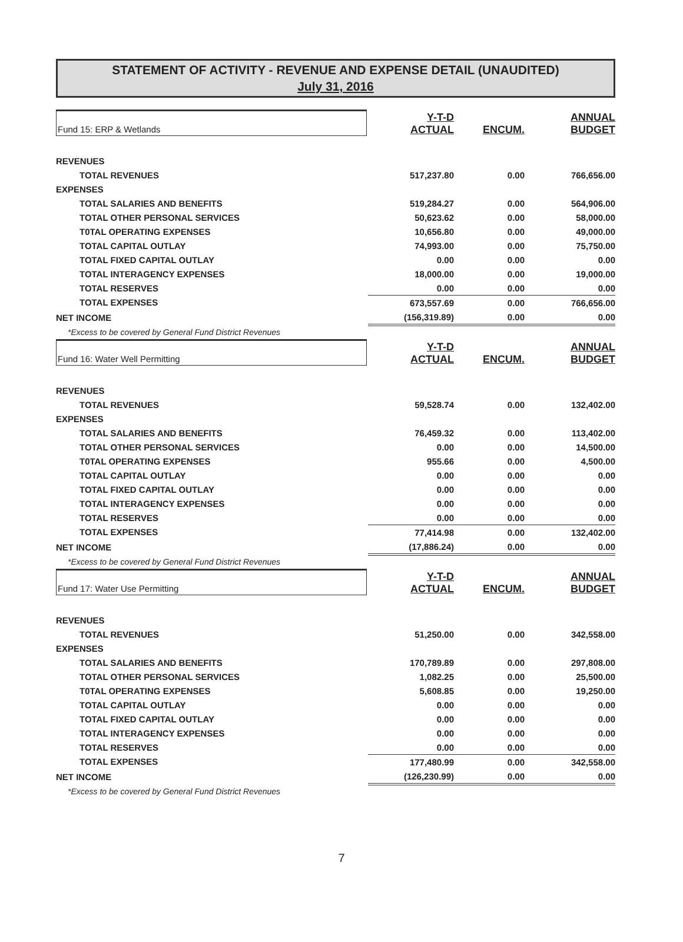STATEMENT OF ACTIVITY - REVENUE AND EXPENSE DETAIL (UNAUDITED)
July 31, 2016
| Fund 15: ERP & Wetlands | Y-T-D ACTUAL | ENCUM. | ANNUAL BUDGET |
| REVENUES | | | |
| TOTAL REVENUES | 517,237.80 | 0.00 | 766,656.00 |
| EXPENSES | | | |
| TOTAL SALARIES AND BENEFITS | 519,284.27 | 0.00 | 564,906.00 |
| TOTAL OTHER PERSONAL SERVICES | 50,623.62 | 0.00 | 58,000.00 |
| T0TAL OPERATING EXPENSES | 10,656.80 | 0.00 | 49,000.00 |
| TOTAL CAPITAL OUTLAY | 74,993.00 | 0.00 | 75,750.00 |
| TOTAL FIXED CAPITAL OUTLAY | 0.00 | 0.00 | 0.00 |
| TOTAL INTERAGENCY EXPENSES | 18,000.00 | 0.00 | 19,000.00 |
| TOTAL RESERVES | 0.00 | 0.00 | 0.00 |
| TOTAL EXPENSES | 673,557.69 | 0.00 | 766,656.00 |
| NET INCOME | (156,319.89) | 0.00 | 0.00 |
| *Excess to be covered by General Fund District Revenues | | | |
| Fund 16: Water Well Permitting | Y-T-D ACTUAL | ENCUM. | ANNUAL BUDGET |
| REVENUES | | | |
| TOTAL REVENUES | 59,528.74 | 0.00 | 132,402.00 |
| EXPENSES | | | |
| TOTAL SALARIES AND BENEFITS | 76,459.32 | 0.00 | 113,402.00 |
| TOTAL OTHER PERSONAL SERVICES | 0.00 | 0.00 | 14,500.00 |
| T0TAL OPERATING EXPENSES | 955.66 | 0.00 | 4,500.00 |
| TOTAL CAPITAL OUTLAY | 0.00 | 0.00 | 0.00 |
| TOTAL FIXED CAPITAL OUTLAY | 0.00 | 0.00 | 0.00 |
| TOTAL INTERAGENCY EXPENSES | 0.00 | 0.00 | 0.00 |
| TOTAL RESERVES | 0.00 | 0.00 | 0.00 |
| TOTAL EXPENSES | 77,414.98 | 0.00 | 132,402.00 |
| NET INCOME | (17,886.24) | 0.00 | 0.00 |
| *Excess to be covered by General Fund District Revenues | | | |
| Fund 17: Water Use Permitting | Y-T-D ACTUAL | ENCUM. | ANNUAL BUDGET |
| REVENUES | | | |
| TOTAL REVENUES | 51,250.00 | 0.00 | 342,558.00 |
| EXPENSES | | | |
| TOTAL SALARIES AND BENEFITS | 170,789.89 | 0.00 | 297,808.00 |
| TOTAL OTHER PERSONAL SERVICES | 1,082.25 | 0.00 | 25,500.00 |
| T0TAL OPERATING EXPENSES | 5,608.85 | 0.00 | 19,250.00 |
| TOTAL CAPITAL OUTLAY | 0.00 | 0.00 | 0.00 |
| TOTAL FIXED CAPITAL OUTLAY | 0.00 | 0.00 | 0.00 |
| TOTAL INTERAGENCY EXPENSES | 0.00 | 0.00 | 0.00 |
| TOTAL RESERVES | 0.00 | 0.00 | 0.00 |
| TOTAL EXPENSES | 177,480.99 | 0.00 | 342,558.00 |
| NET INCOME | (126,230.99) | 0.00 | 0.00 |
| *Excess to be covered by General Fund District Revenues | | | |
7